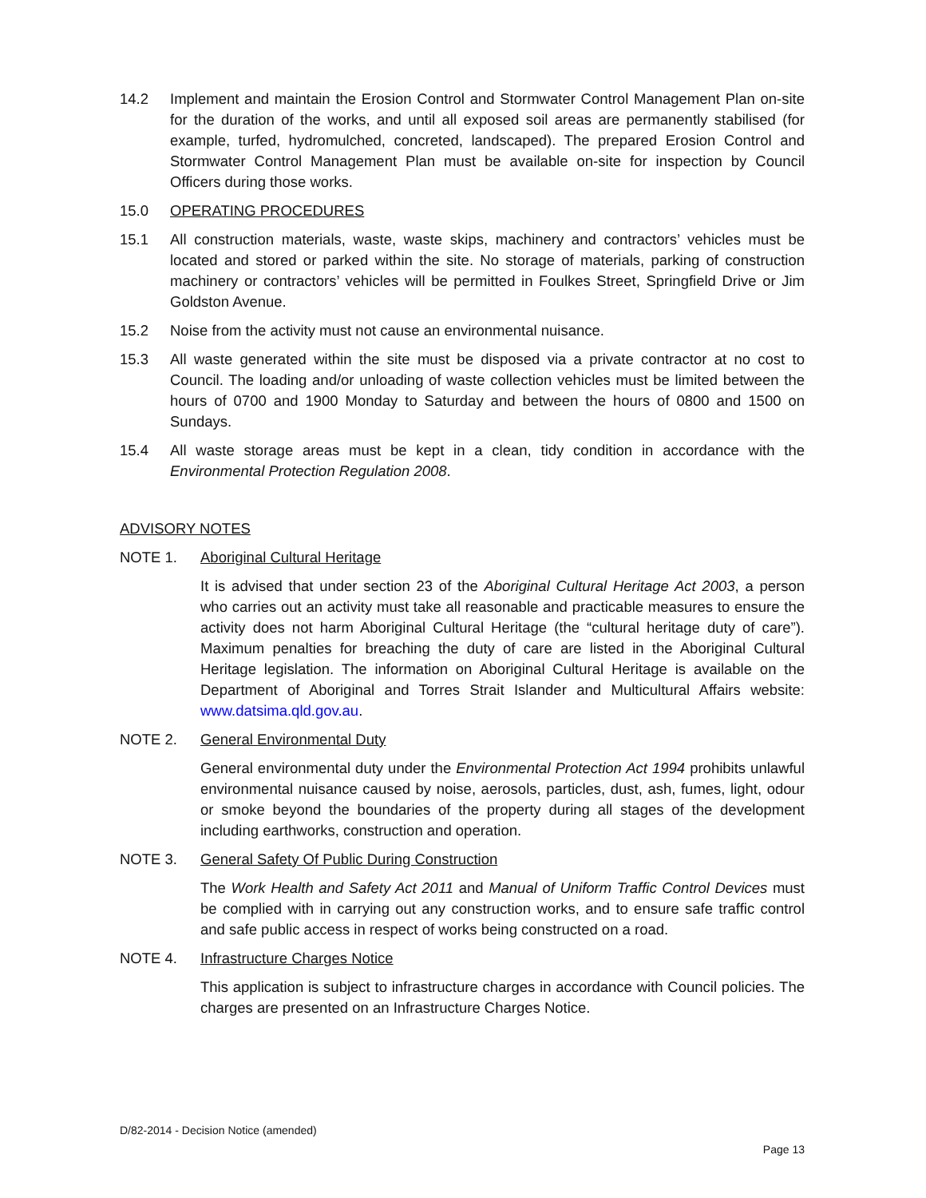14.2 Implement and maintain the Erosion Control and Stormwater Control Management Plan on-site for the duration of the works, and until all exposed soil areas are permanently stabilised (for example, turfed, hydromulched, concreted, landscaped). The prepared Erosion Control and Stormwater Control Management Plan must be available on-site for inspection by Council Officers during those works.
15.0 OPERATING PROCEDURES
15.1 All construction materials, waste, waste skips, machinery and contractors’ vehicles must be located and stored or parked within the site. No storage of materials, parking of construction machinery or contractors’ vehicles will be permitted in Foulkes Street, Springfield Drive or Jim Goldston Avenue.
15.2 Noise from the activity must not cause an environmental nuisance.
15.3 All waste generated within the site must be disposed via a private contractor at no cost to Council. The loading and/or unloading of waste collection vehicles must be limited between the hours of 0700 and 1900 Monday to Saturday and between the hours of 0800 and 1500 on Sundays.
15.4 All waste storage areas must be kept in a clean, tidy condition in accordance with the Environmental Protection Regulation 2008.
ADVISORY NOTES
NOTE 1. Aboriginal Cultural Heritage
It is advised that under section 23 of the Aboriginal Cultural Heritage Act 2003, a person who carries out an activity must take all reasonable and practicable measures to ensure the activity does not harm Aboriginal Cultural Heritage (the “cultural heritage duty of care”). Maximum penalties for breaching the duty of care are listed in the Aboriginal Cultural Heritage legislation. The information on Aboriginal Cultural Heritage is available on the Department of Aboriginal and Torres Strait Islander and Multicultural Affairs website: www.datsima.qld.gov.au.
NOTE 2. General Environmental Duty
General environmental duty under the Environmental Protection Act 1994 prohibits unlawful environmental nuisance caused by noise, aerosols, particles, dust, ash, fumes, light, odour or smoke beyond the boundaries of the property during all stages of the development including earthworks, construction and operation.
NOTE 3. General Safety Of Public During Construction
The Work Health and Safety Act 2011 and Manual of Uniform Traffic Control Devices must be complied with in carrying out any construction works, and to ensure safe traffic control and safe public access in respect of works being constructed on a road.
NOTE 4. Infrastructure Charges Notice
This application is subject to infrastructure charges in accordance with Council policies. The charges are presented on an Infrastructure Charges Notice.
D/82-2014 - Decision Notice (amended)
Page 13